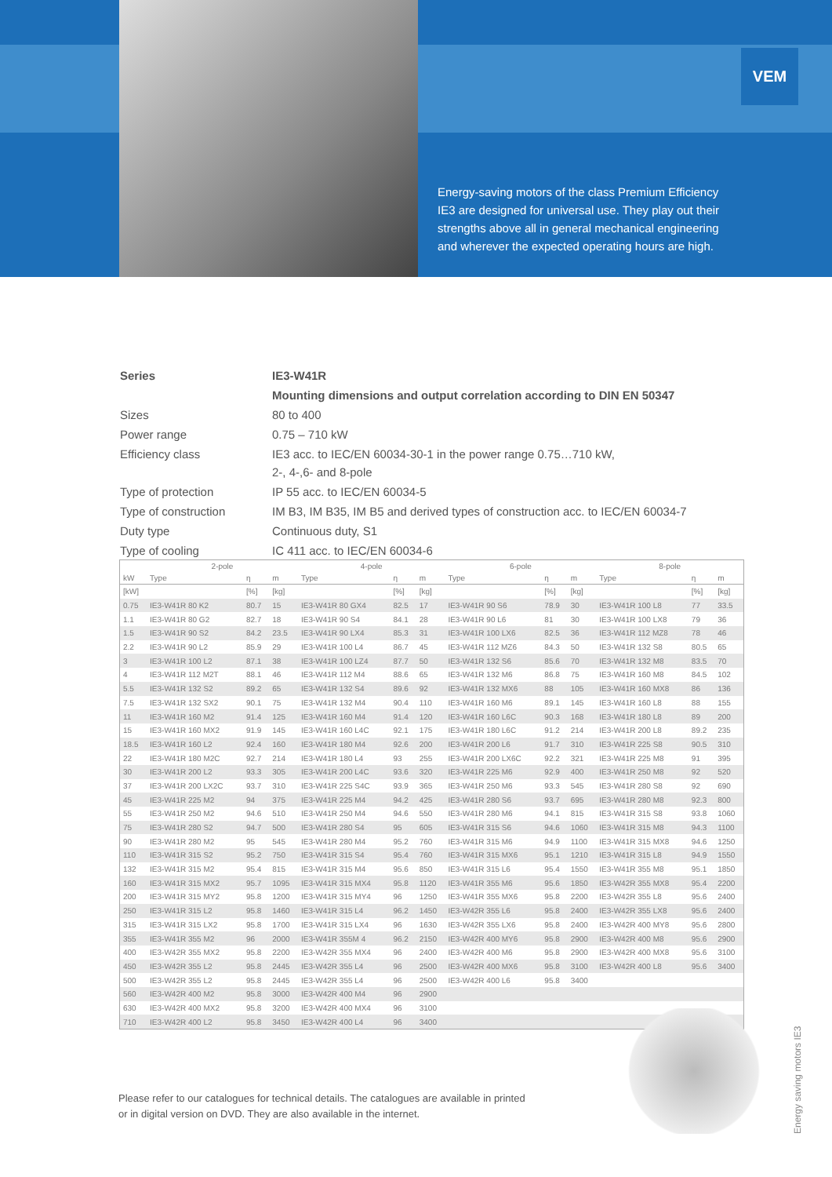VEM
Energy-saving motors of the class Premium Efficiency IE3 are designed for universal use. They play out their strengths above all in general mechanical engineering and wherever the expected operating hours are high.
| Series | IE3-W41R |
| | Mounting dimensions and output correlation according to DIN EN 50347 |
| Sizes | 80 to 400 |
| Power range | 0.75 – 710 kW |
| Efficiency class | IE3 acc. to IEC/EN 60034-30-1 in the power range 0.75…710 kW, 2-, 4-,6- and 8-pole |
| Type of protection | IP 55 acc. to IEC/EN 60034-5 |
| Type of construction | IM B3, IM B35, IM B5 and derived types of construction acc. to IEC/EN 60034-7 |
| Duty type | Continuous duty, S1 |
| Type of cooling | IC 411 acc. to IEC/EN 60034-6 |
| | 2-pole | | | 4-pole | | | 6-pole | | | 8-pole | | |
| --- | --- | --- | --- | --- | --- | --- | --- | --- | --- | --- | --- | --- |
| kW | Type | η | m | Type | η | m | Type | η | m | Type | η | m |
| [kW] | | [%] | [kg] | | [%] | [kg] | | [%] | [kg] | | [%] | [kg] |
| 0.75 | IE3-W41R 80 K2 | 80.7 | 15 | IE3-W41R 80 GX4 | 82.5 | 17 | IE3-W41R 90 S6 | 78.9 | 30 | IE3-W41R 100 L8 | 77 | 33.5 |
| 1.1 | IE3-W41R 80 G2 | 82.7 | 18 | IE3-W41R 90 S4 | 84.1 | 28 | IE3-W41R 90 L6 | 81 | 30 | IE3-W41R 100 LX8 | 79 | 36 |
| 1.5 | IE3-W41R 90 S2 | 84.2 | 23.5 | IE3-W41R 90 LX4 | 85.3 | 31 | IE3-W41R 100 LX6 | 82.5 | 36 | IE3-W41R 112 MZ8 | 78 | 46 |
| 2.2 | IE3-W41R 90 L2 | 85.9 | 29 | IE3-W41R 100 L4 | 86.7 | 45 | IE3-W41R 112 MZ6 | 84.3 | 50 | IE3-W41R 132 S8 | 80.5 | 65 |
| 3 | IE3-W41R 100 L2 | 87.1 | 38 | IE3-W41R 100 LZ4 | 87.7 | 50 | IE3-W41R 132 S6 | 85.6 | 70 | IE3-W41R 132 M8 | 83.5 | 70 |
| 4 | IE3-W41R 112 M2T | 88.1 | 46 | IE3-W41R 112 M4 | 88.6 | 65 | IE3-W41R 132 M6 | 86.8 | 75 | IE3-W41R 160 M8 | 84.5 | 102 |
| 5.5 | IE3-W41R 132 S2 | 89.2 | 65 | IE3-W41R 132 S4 | 89.6 | 92 | IE3-W41R 132 MX6 | 88 | 105 | IE3-W41R 160 MX8 | 86 | 136 |
| 7.5 | IE3-W41R 132 SX2 | 90.1 | 75 | IE3-W41R 132 M4 | 90.4 | 110 | IE3-W41R 160 M6 | 89.1 | 145 | IE3-W41R 160 L8 | 88 | 155 |
| 11 | IE3-W41R 160 M2 | 91.4 | 125 | IE3-W41R 160 M4 | 91.4 | 120 | IE3-W41R 160 L6C | 90.3 | 168 | IE3-W41R 180 L8 | 89 | 200 |
| 15 | IE3-W41R 160 MX2 | 91.9 | 145 | IE3-W41R 160 L4C | 92.1 | 175 | IE3-W41R 180 L6C | 91.2 | 214 | IE3-W41R 200 L8 | 89.2 | 235 |
| 18.5 | IE3-W41R 160 L2 | 92.4 | 160 | IE3-W41R 180 M4 | 92.6 | 200 | IE3-W41R 200 L6 | 91.7 | 310 | IE3-W41R 225 S8 | 90.5 | 310 |
| 22 | IE3-W41R 180 M2C | 92.7 | 214 | IE3-W41R 180 L4 | 93 | 255 | IE3-W41R 200 LX6C | 92.2 | 321 | IE3-W41R 225 M8 | 91 | 395 |
| 30 | IE3-W41R 200 L2 | 93.3 | 305 | IE3-W41R 200 L4C | 93.6 | 320 | IE3-W41R 225 M6 | 92.9 | 400 | IE3-W41R 250 M8 | 92 | 520 |
| 37 | IE3-W41R 200 LX2C | 93.7 | 310 | IE3-W41R 225 S4C | 93.9 | 365 | IE3-W41R 250 M6 | 93.3 | 545 | IE3-W41R 280 S8 | 92 | 690 |
| 45 | IE3-W41R 225 M2 | 94 | 375 | IE3-W41R 225 M4 | 94.2 | 425 | IE3-W41R 280 S6 | 93.7 | 695 | IE3-W41R 280 M8 | 92.3 | 800 |
| 55 | IE3-W41R 250 M2 | 94.6 | 510 | IE3-W41R 250 M4 | 94.6 | 550 | IE3-W41R 280 M6 | 94.1 | 815 | IE3-W41R 315 S8 | 93.8 | 1060 |
| 75 | IE3-W41R 280 S2 | 94.7 | 500 | IE3-W41R 280 S4 | 95 | 605 | IE3-W41R 315 S6 | 94.6 | 1060 | IE3-W41R 315 M8 | 94.3 | 1100 |
| 90 | IE3-W41R 280 M2 | 95 | 545 | IE3-W41R 280 M4 | 95.2 | 760 | IE3-W41R 315 M6 | 94.9 | 1100 | IE3-W41R 315 MX8 | 94.6 | 1250 |
| 110 | IE3-W41R 315 S2 | 95.2 | 750 | IE3-W41R 315 S4 | 95.4 | 760 | IE3-W41R 315 MX6 | 95.1 | 1210 | IE3-W41R 315 L8 | 94.9 | 1550 |
| 132 | IE3-W41R 315 M2 | 95.4 | 815 | IE3-W41R 315 M4 | 95.6 | 850 | IE3-W41R 315 L6 | 95.4 | 1550 | IE3-W41R 355 M8 | 95.1 | 1850 |
| 160 | IE3-W41R 315 MX2 | 95.7 | 1095 | IE3-W41R 315 MX4 | 95.8 | 1120 | IE3-W41R 355 M6 | 95.6 | 1850 | IE3-W42R 355 MX8 | 95.4 | 2200 |
| 200 | IE3-W41R 315 MY2 | 95.8 | 1200 | IE3-W41R 315 MY4 | 96 | 1250 | IE3-W41R 355 MX6 | 95.8 | 2200 | IE3-W42R 355 L8 | 95.6 | 2400 |
| 250 | IE3-W41R 315 L2 | 95.8 | 1460 | IE3-W41R 315 L4 | 96.2 | 1450 | IE3-W42R 355 L6 | 95.8 | 2400 | IE3-W42R 355 LX8 | 95.6 | 2400 |
| 315 | IE3-W41R 315 LX2 | 95.8 | 1700 | IE3-W41R 315 LX4 | 96 | 1630 | IE3-W42R 355 LX6 | 95.8 | 2400 | IE3-W42R 400 MY8 | 95.6 | 2800 |
| 355 | IE3-W41R 355 M2 | 96 | 2000 | IE3-W41R 355M 4 | 96.2 | 2150 | IE3-W42R 400 MY6 | 95.8 | 2900 | IE3-W42R 400 M8 | 95.6 | 2900 |
| 400 | IE3-W42R 355 MX2 | 95.8 | 2200 | IE3-W42R 355 MX4 | 96 | 2400 | IE3-W42R 400 M6 | 95.8 | 2900 | IE3-W42R 400 MX8 | 95.6 | 3100 |
| 450 | IE3-W42R 355 L2 | 95.8 | 2445 | IE3-W42R 355 L4 | 96 | 2500 | IE3-W42R 400 MX6 | 95.8 | 3100 | IE3-W42R 400 L8 | 95.6 | 3400 |
| 500 | IE3-W42R 355 L2 | 95.8 | 2445 | IE3-W42R 355 L4 | 96 | 2500 | IE3-W42R 400 L6 | 95.8 | 3400 | | | |
| 560 | IE3-W42R 400 M2 | 95.8 | 3000 | IE3-W42R 400 M4 | 96 | 2900 | | | | | | |
| 630 | IE3-W42R 400 MX2 | 95.8 | 3200 | IE3-W42R 400 MX4 | 96 | 3100 | | | | | | |
| 710 | IE3-W42R 400 L2 | 95.8 | 3450 | IE3-W42R 400 L4 | 96 | 3400 | | | | | | |
Please refer to our catalogues for technical details. The catalogues are available in printed or in digital version on DVD. They are also available in the internet.
Energy saving motors IE3